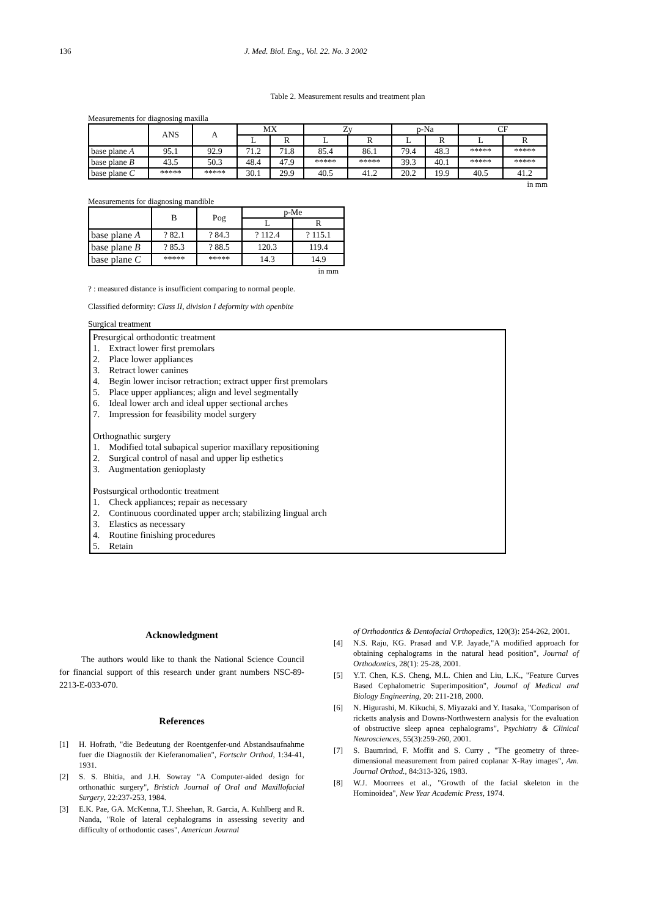136 J. Med. Biol. Eng., Vol. 22. No. 3 2002
Table 2. Measurement results and treatment plan
Measurements for diagnosing maxilla
| | ANS | A | MX | | Zy | | p-Na | | CF | |
| --- | --- | --- | --- | --- | --- | --- | --- | --- | --- | --- |
| | | | L | R | L | R | L | R | L | R |
| base plane A | 95.1 | 92.9 | 71.2 | 71.8 | 85.4 | 86.1 | 79.4 | 48.3 | ***** | ***** |
| base plane B | 43.5 | 50.3 | 48.4 | 47.9 | ***** | ***** | 39.3 | 40.1 | ***** | ***** |
| base plane C | ***** | ***** | 30.1 | 29.9 | 40.5 | 41.2 | 20.2 | 19.9 | 40.5 | 41.2 |
in mm
Measurements for diagnosing mandible
| | B | Pog | p-Me | |
| --- | --- | --- | --- | --- |
| | | | L | R |
| base plane A | ? 82.1 | ? 84.3 | ? 112.4 | ? 115.1 |
| base plane B | ? 85.3 | ? 88.5 | 120.3 | 119.4 |
| base plane C | ***** | ***** | 14.3 | 14.9 |
in mm
? : measured distance is insufficient comparing to normal people.
Classified deformity: Class II, division I deformity with openbite
Surgical treatment
Presurgical orthodontic treatment
1. Extract lower first premolars
2. Place lower appliances
3. Retract lower canines
4. Begin lower incisor retraction; extract upper first premolars
5. Place upper appliances; align and level segmentally
6. Ideal lower arch and ideal upper sectional arches
7. Impression for feasibility model surgery
Orthognathic surgery
1. Modified total subapical superior maxillary repositioning
2. Surgical control of nasal and upper lip esthetics
3. Augmentation genioplasty
Postsurgical orthodontic treatment
1. Check appliances; repair as necessary
2. Continuous coordinated upper arch; stabilizing lingual arch
3. Elastics as necessary
4. Routine finishing procedures
5. Retain
Acknowledgment
The authors would like to thank the National Science Council for financial support of this research under grant numbers NSC-89-2213-E-033-070.
References
[1] H. Hofrath, "die Bedeutung der Roentgenfer-und Abstandsaufnahme fuer die Diagnostik der Kieferanomalien", Fortschr Orthod, 1:34-41, 1931.
[2] S. S. Bhitia, and J.H. Sowray "A Computer-aided design for orthonathic surgery", Bristich Journal of Oral and Maxillofacial Surgery, 22:237-253, 1984.
[3] E.K. Pae, GA. McKenna, T.J. Sheehan, R. Garcia, A. Kuhlberg and R. Nanda, "Role of lateral cephalograms in assessing severity and difficulty of orthodontic cases", American Journal
of Orthodontics & Dentofacial Orthopedics, 120(3): 254-262, 2001.
[4] N.S. Raju, KG. Prasad and V.P. Jayade,"A modified approach for obtaining cephalograms in the natural head position", Journal of Orthodontics, 28(1): 25-28, 2001.
[5] Y.T. Chen, K.S. Cheng, M.L. Chien and Liu, L.K., "Feature Curves Based Cephalometric Superimposition", Joumal of Medical and Biology Engineering, 20: 211-218, 2000.
[6] N. Higurashi, M. Kikuchi, S. Miyazaki and Y. Itasaka, "Comparison of ricketts analysis and Downs-Northwestern analysis for the evaluation of obstructive sleep apnea cephalograms", Psychiatry & Clinical Neurosciences, 55(3):259-260, 2001.
[7] S. Baumrind, F. Moffit and S. Curry , "The geometry of three-dimensional measurement from paired coplanar X-Ray images", Am. Journal Orthod., 84:313-326, 1983.
[8] W.J. Moorrees et al., "Growth of the facial skeleton in the Hominoidea", New Year Academic Press, 1974.